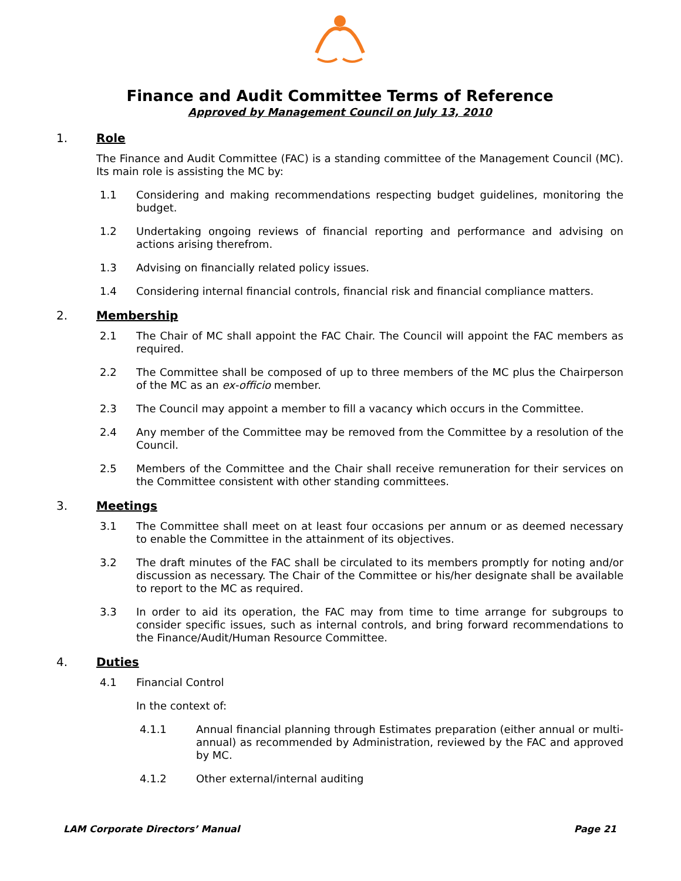Finance and Audit Committee Terms of Reference
Approved by Management Council on July 13, 2010
1. Role
The Finance and Audit Committee (FAC) is a standing committee of the Management Council (MC). Its main role is assisting the MC by:
1.1 Considering and making recommendations respecting budget guidelines, monitoring the budget.
1.2 Undertaking ongoing reviews of financial reporting and performance and advising on actions arising therefrom.
1.3 Advising on financially related policy issues.
1.4 Considering internal financial controls, financial risk and financial compliance matters.
2. Membership
2.1 The Chair of MC shall appoint the FAC Chair. The Council will appoint the FAC members as required.
2.2 The Committee shall be composed of up to three members of the MC plus the Chairperson of the MC as an ex-officio member.
2.3 The Council may appoint a member to fill a vacancy which occurs in the Committee.
2.4 Any member of the Committee may be removed from the Committee by a resolution of the Council.
2.5 Members of the Committee and the Chair shall receive remuneration for their services on the Committee consistent with other standing committees.
3. Meetings
3.1 The Committee shall meet on at least four occasions per annum or as deemed necessary to enable the Committee in the attainment of its objectives.
3.2 The draft minutes of the FAC shall be circulated to its members promptly for noting and/or discussion as necessary. The Chair of the Committee or his/her designate shall be available to report to the MC as required.
3.3 In order to aid its operation, the FAC may from time to time arrange for subgroups to consider specific issues, such as internal controls, and bring forward recommendations to the Finance/Audit/Human Resource Committee.
4. Duties
4.1 Financial Control
In the context of:
4.1.1 Annual financial planning through Estimates preparation (either annual or multi-annual) as recommended by Administration, reviewed by the FAC and approved by MC.
4.1.2 Other external/internal auditing
LAM Corporate Directors’ Manual Page 21